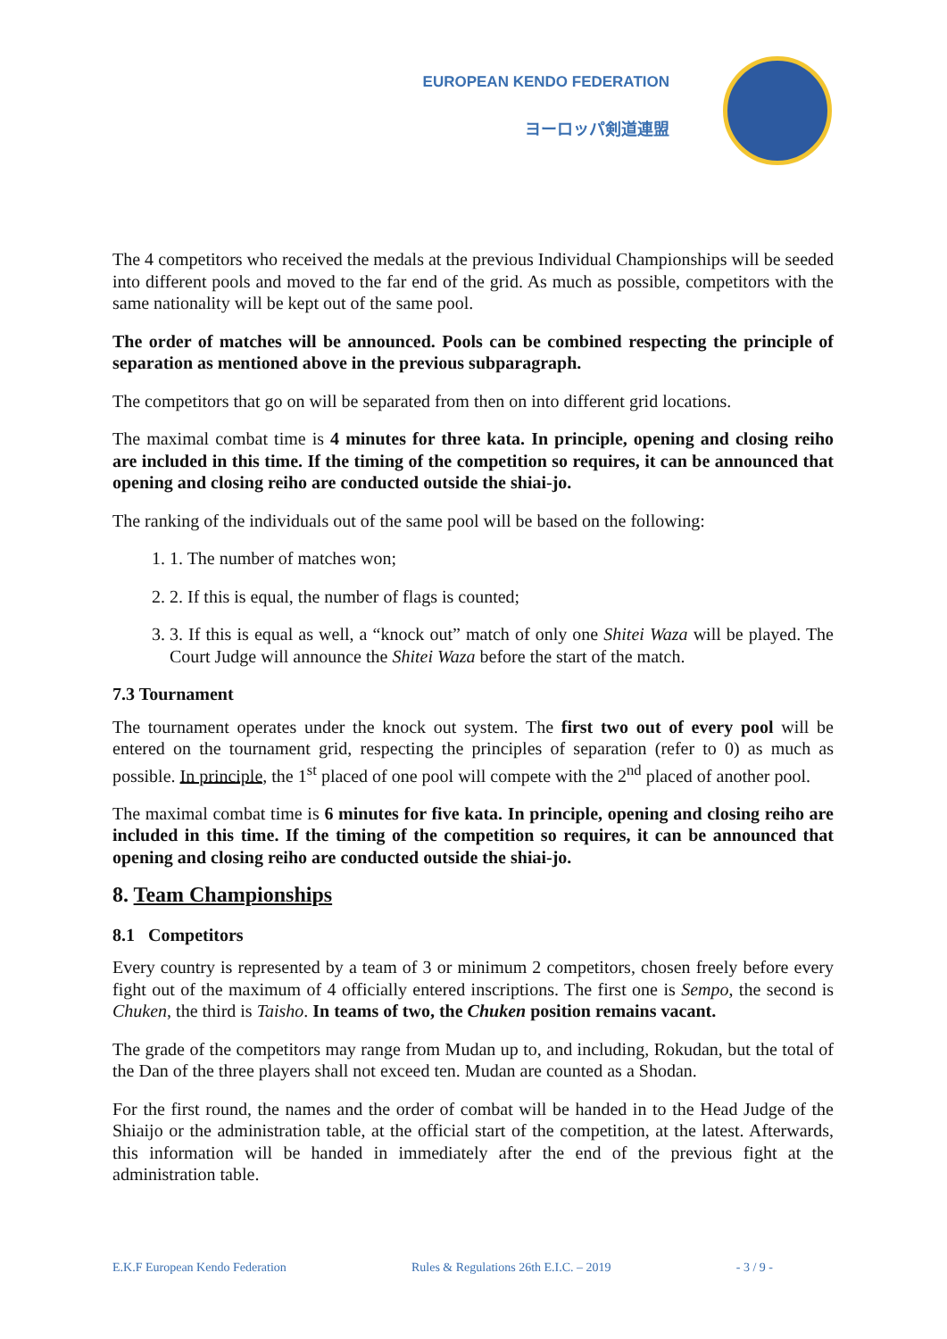EUROPEAN KENDO FEDERATION
ヨーロッパ剣道連盟
The 4 competitors who received the medals at the previous Individual Championships will be seeded into different pools and moved to the far end of the grid. As much as possible, competitors with the same nationality will be kept out of the same pool.
The order of matches will be announced. Pools can be combined respecting the principle of separation as mentioned above in the previous subparagraph.
The competitors that go on will be separated from then on into different grid locations.
The maximal combat time is 4 minutes for three kata. In principle, opening and closing reiho are included in this time. If the timing of the competition so requires, it can be announced that opening and closing reiho are conducted outside the shiai-jo.
The ranking of the individuals out of the same pool will be based on the following:
1. 1. The number of matches won;
2. 2. If this is equal, the number of flags is counted;
3. 3. If this is equal as well, a “knock out” match of only one Shitei Waza will be played. The Court Judge will announce the Shitei Waza before the start of the match.
7.3 Tournament
The tournament operates under the knock out system. The first two out of every pool will be entered on the tournament grid, respecting the principles of separation (refer to 0) as much as possible. In principle, the 1<sup>st</sup> placed of one pool will compete with the 2<sup>nd</sup> placed of another pool.
The maximal combat time is 6 minutes for five kata. In principle, opening and closing reiho are included in this time. If the timing of the competition so requires, it can be announced that opening and closing reiho are conducted outside the shiai-jo.
8. Team Championships
8.1 Competitors
Every country is represented by a team of 3 or minimum 2 competitors, chosen freely before every fight out of the maximum of 4 officially entered inscriptions. The first one is Sempo, the second is Chuken, the third is Taisho. In teams of two, the Chuken position remains vacant.
The grade of the competitors may range from Mudan up to, and including, Rokudan, but the total of the Dan of the three players shall not exceed ten. Mudan are counted as a Shodan.
For the first round, the names and the order of combat will be handed in to the Head Judge of the Shiaijo or the administration table, at the official start of the competition, at the latest. Afterwards, this information will be handed in immediately after the end of the previous fight at the administration table.
E.K.F European Kendo Federation Rules & Regulations 26th E.I.C. – 2019 - 3 / 9 -